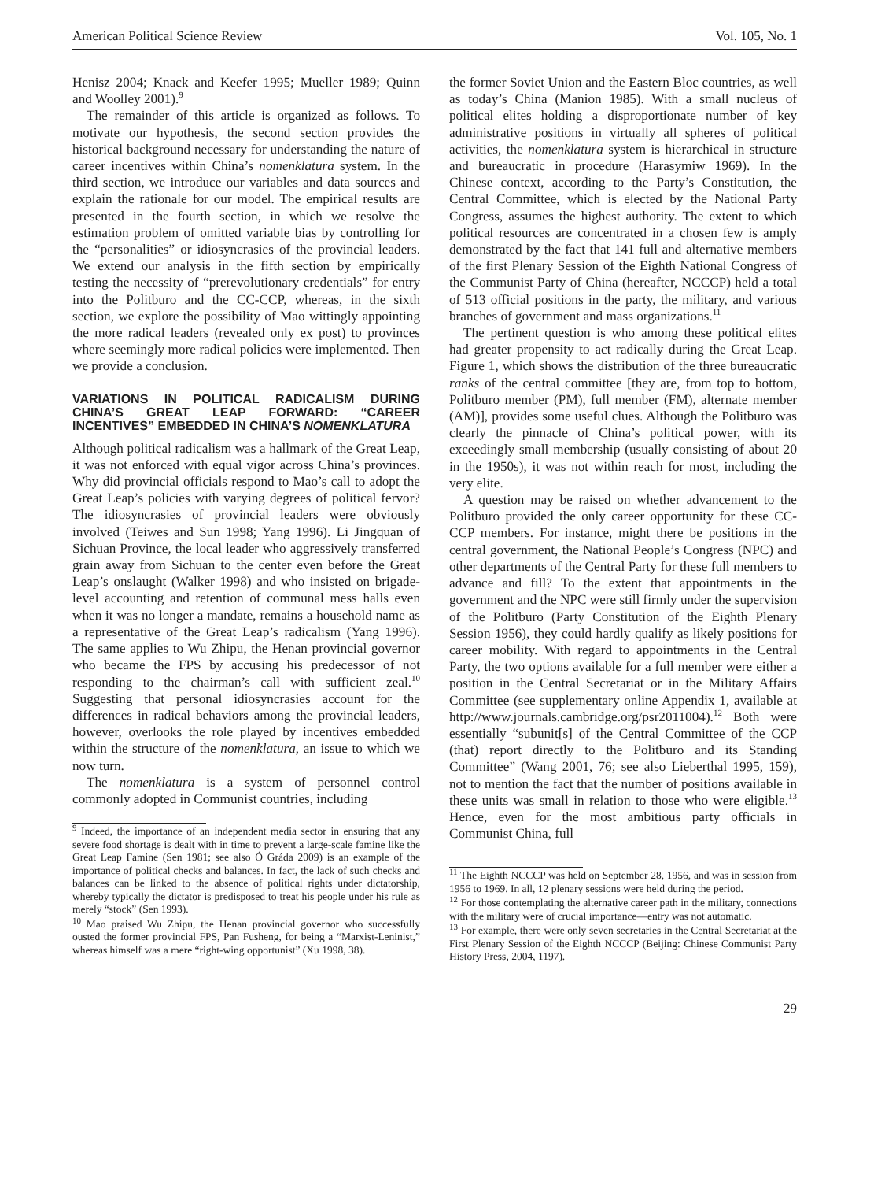American Political Science Review Vol. 105, No. 1
Henisz 2004; Knack and Keefer 1995; Mueller 1989; Quinn and Woolley 2001).<sup>9</sup>
The remainder of this article is organized as follows. To motivate our hypothesis, the second section provides the historical background necessary for understanding the nature of career incentives within China’s nomenklatura system. In the third section, we introduce our variables and data sources and explain the rationale for our model. The empirical results are presented in the fourth section, in which we resolve the estimation problem of omitted variable bias by controlling for the “personalities” or idiosyncrasies of the provincial leaders. We extend our analysis in the fifth section by empirically testing the necessity of “prerevolutionary credentials” for entry into the Politburo and the CC-CCP, whereas, in the sixth section, we explore the possibility of Mao wittingly appointing the more radical leaders (revealed only ex post) to provinces where seemingly more radical policies were implemented. Then we provide a conclusion.
VARIATIONS IN POLITICAL RADICALISM DURING CHINA’S GREAT LEAP FORWARD: “CAREER INCENTIVES” EMBEDDED IN CHINA’S NOMENKLATURA
Although political radicalism was a hallmark of the Great Leap, it was not enforced with equal vigor across China’s provinces. Why did provincial officials respond to Mao’s call to adopt the Great Leap’s policies with varying degrees of political fervor? The idiosyncrasies of provincial leaders were obviously involved (Teiwes and Sun 1998; Yang 1996). Li Jingquan of Sichuan Province, the local leader who aggressively transferred grain away from Sichuan to the center even before the Great Leap’s onslaught (Walker 1998) and who insisted on brigade-level accounting and retention of communal mess halls even when it was no longer a mandate, remains a household name as a representative of the Great Leap’s radicalism (Yang 1996). The same applies to Wu Zhipu, the Henan provincial governor who became the FPS by accusing his predecessor of not responding to the chairman’s call with sufficient zeal.<sup>10</sup> Suggesting that personal idiosyncrasies account for the differences in radical behaviors among the provincial leaders, however, overlooks the role played by incentives embedded within the structure of the nomenklatura, an issue to which we now turn.
The nomenklatura is a system of personnel control commonly adopted in Communist countries, including
<sup>9</sup> Indeed, the importance of an independent media sector in ensuring that any severe food shortage is dealt with in time to prevent a large-scale famine like the Great Leap Famine (Sen 1981; see also Ó Gráda 2009) is an example of the importance of political checks and balances. In fact, the lack of such checks and balances can be linked to the absence of political rights under dictatorship, whereby typically the dictator is predisposed to treat his people under his rule as merely “stock” (Sen 1993).
<sup>10</sup> Mao praised Wu Zhipu, the Henan provincial governor who successfully ousted the former provincial FPS, Pan Fusheng, for being a “Marxist-Leninist,” whereas himself was a mere “right-wing opportunist” (Xu 1998, 38).
the former Soviet Union and the Eastern Bloc countries, as well as today’s China (Manion 1985). With a small nucleus of political elites holding a disproportionate number of key administrative positions in virtually all spheres of political activities, the nomenklatura system is hierarchical in structure and bureaucratic in procedure (Harasymiw 1969). In the Chinese context, according to the Party’s Constitution, the Central Committee, which is elected by the National Party Congress, assumes the highest authority. The extent to which political resources are concentrated in a chosen few is amply demonstrated by the fact that 141 full and alternative members of the first Plenary Session of the Eighth National Congress of the Communist Party of China (hereafter, NCCCP) held a total of 513 official positions in the party, the military, and various branches of government and mass organizations.<sup>11</sup>
The pertinent question is who among these political elites had greater propensity to act radically during the Great Leap. Figure 1, which shows the distribution of the three bureaucratic ranks of the central committee [they are, from top to bottom, Politburo member (PM), full member (FM), alternate member (AM)], provides some useful clues. Although the Politburo was clearly the pinnacle of China’s political power, with its exceedingly small membership (usually consisting of about 20 in the 1950s), it was not within reach for most, including the very elite.
A question may be raised on whether advancement to the Politburo provided the only career opportunity for these CC-CCP members. For instance, might there be positions in the central government, the National People’s Congress (NPC) and other departments of the Central Party for these full members to advance and fill? To the extent that appointments in the government and the NPC were still firmly under the supervision of the Politburo (Party Constitution of the Eighth Plenary Session 1956), they could hardly qualify as likely positions for career mobility. With regard to appointments in the Central Party, the two options available for a full member were either a position in the Central Secretariat or in the Military Affairs Committee (see supplementary online Appendix 1, available at http://www.journals.cambridge.org/psr2011004).<sup>12</sup> Both were essentially “subunit[s] of the Central Committee of the CCP (that) report directly to the Politburo and its Standing Committee” (Wang 2001, 76; see also Lieberthal 1995, 159), not to mention the fact that the number of positions available in these units was small in relation to those who were eligible.<sup>13</sup> Hence, even for the most ambitious party officials in Communist China, full
<sup>11</sup> The Eighth NCCCP was held on September 28, 1956, and was in session from 1956 to 1969. In all, 12 plenary sessions were held during the period.
<sup>12</sup> For those contemplating the alternative career path in the military, connections with the military were of crucial importance—entry was not automatic.
<sup>13</sup> For example, there were only seven secretaries in the Central Secretariat at the First Plenary Session of the Eighth NCCCP (Beijing: Chinese Communist Party History Press, 2004, 1197).
29